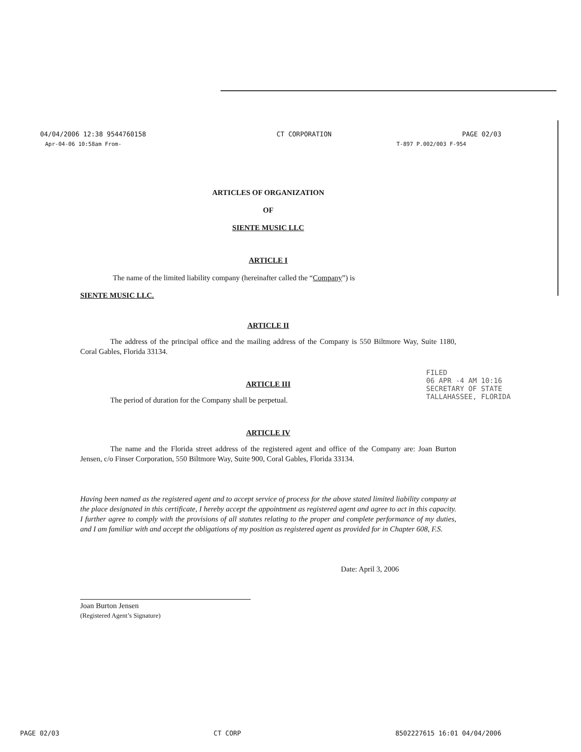04/04/2006 12:38 9544760158 CT CORPORATION PAGE 02/03
Apr-04-06 10:58am From- T-897 P.002/003 F-954
ARTICLES OF ORGANIZATION
OF
SIENTE MUSIC LLC
ARTICLE I
The name of the limited liability company (hereinafter called the “Company”) is
SIENTE MUSIC LLC.
ARTICLE II
The address of the principal office and the mailing address of the Company is 550 Biltmore Way, Suite 1180, Coral Gables, Florida 33134.
ARTICLE III
The period of duration for the Company shall be perpetual.
ARTICLE IV
The name and the Florida street address of the registered agent and office of the Company are: Joan Burton Jensen, c/o Finser Corporation, 550 Biltmore Way, Suite 900, Coral Gables, Florida 33134.
Having been named as the registered agent and to accept service of process for the above stated limited liability company at the place designated in this certificate, I hereby accept the appointment as registered agent and agree to act in this capacity. I further agree to comply with the provisions of all statutes relating to the proper and complete performance of my duties, and I am familiar with and accept the obligations of my position as registered agent as provided for in Chapter 608, F.S.
Date: April 3, 2006
Joan Burton Jensen
(Registered Agent’s Signature)
FILED
06 APR -4 AM 10:16
SECRETARY OF STATE
TALLAHASSEE, FLORIDA
PAGE 02/03 CT CORP 8502227615 16:01 04/04/2006